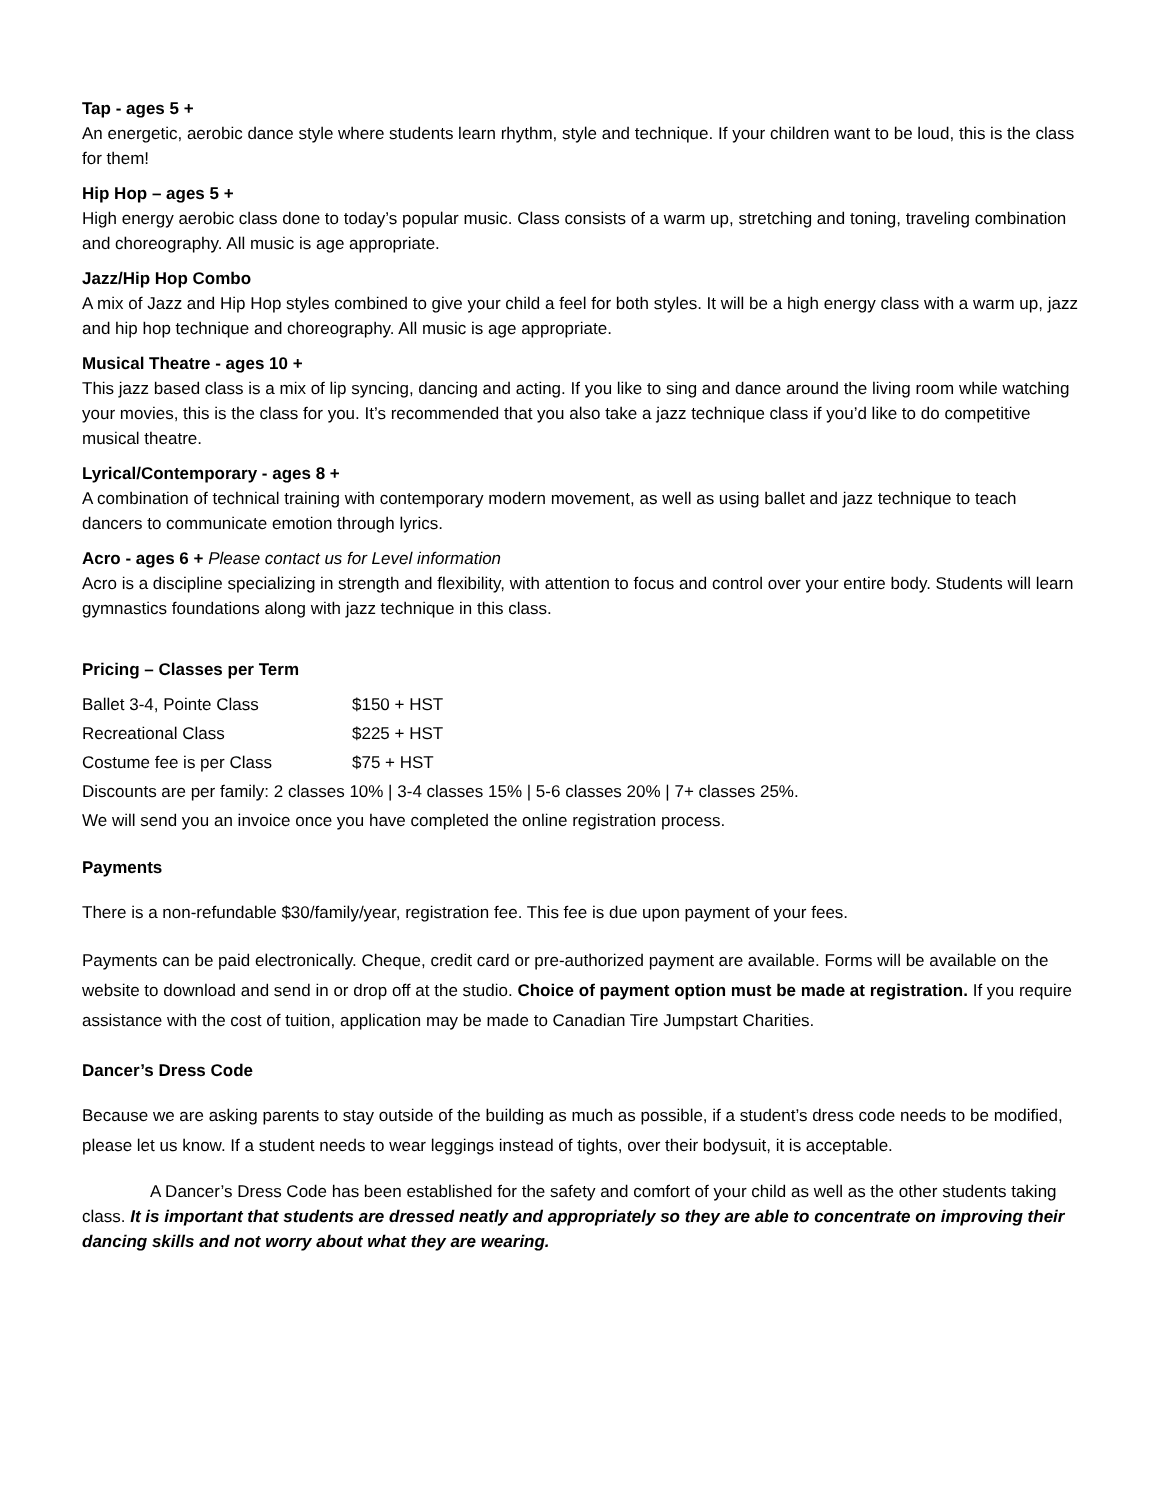Tap - ages 5 +
An energetic, aerobic dance style where students learn rhythm, style and technique. If your children want to be loud, this is the class for them!
Hip Hop – ages 5 +
High energy aerobic class done to today’s popular music. Class consists of a warm up, stretching and toning, traveling combination and choreography. All music is age appropriate.
Jazz/Hip Hop Combo
A mix of Jazz and Hip Hop styles combined to give your child a feel for both styles. It will be a high energy class with a warm up, jazz and hip hop technique and choreography. All music is age appropriate.
Musical Theatre - ages 10 +
This jazz based class is a mix of lip syncing, dancing and acting. If you like to sing and dance around the living room while watching your movies, this is the class for you. It’s recommended that you also take a jazz technique class if you’d like to do competitive musical theatre.
Lyrical/Contemporary - ages 8 +
A combination of technical training with contemporary modern movement, as well as using ballet and jazz technique to teach dancers to communicate emotion through lyrics.
Acro - ages 6 + Please contact us for Level information
Acro is a discipline specializing in strength and flexibility, with attention to focus and control over your entire body. Students will learn gymnastics foundations along with jazz technique in this class.
Pricing – Classes per Term
| Ballet 3-4, Pointe Class | $150 + HST |
| Recreational Class | $225 + HST |
| Costume fee is per Class | $75 + HST |
Discounts are per family: 2 classes 10% | 3-4 classes 15% | 5-6 classes 20% | 7+ classes 25%.
We will send you an invoice once you have completed the online registration process.
Payments
There is a non-refundable $30/family/year, registration fee. This fee is due upon payment of your fees.
Payments can be paid electronically. Cheque, credit card or pre-authorized payment are available. Forms will be available on the website to download and send in or drop off at the studio. Choice of payment option must be made at registration. If you require assistance with the cost of tuition, application may be made to Canadian Tire Jumpstart Charities.
Dancer’s Dress Code
Because we are asking parents to stay outside of the building as much as possible, if a student’s dress code needs to be modified, please let us know. If a student needs to wear leggings instead of tights, over their bodysuit, it is acceptable.
A Dancer’s Dress Code has been established for the safety and comfort of your child as well as the other students taking class. It is important that students are dressed neatly and appropriately so they are able to concentrate on improving their dancing skills and not worry about what they are wearing.